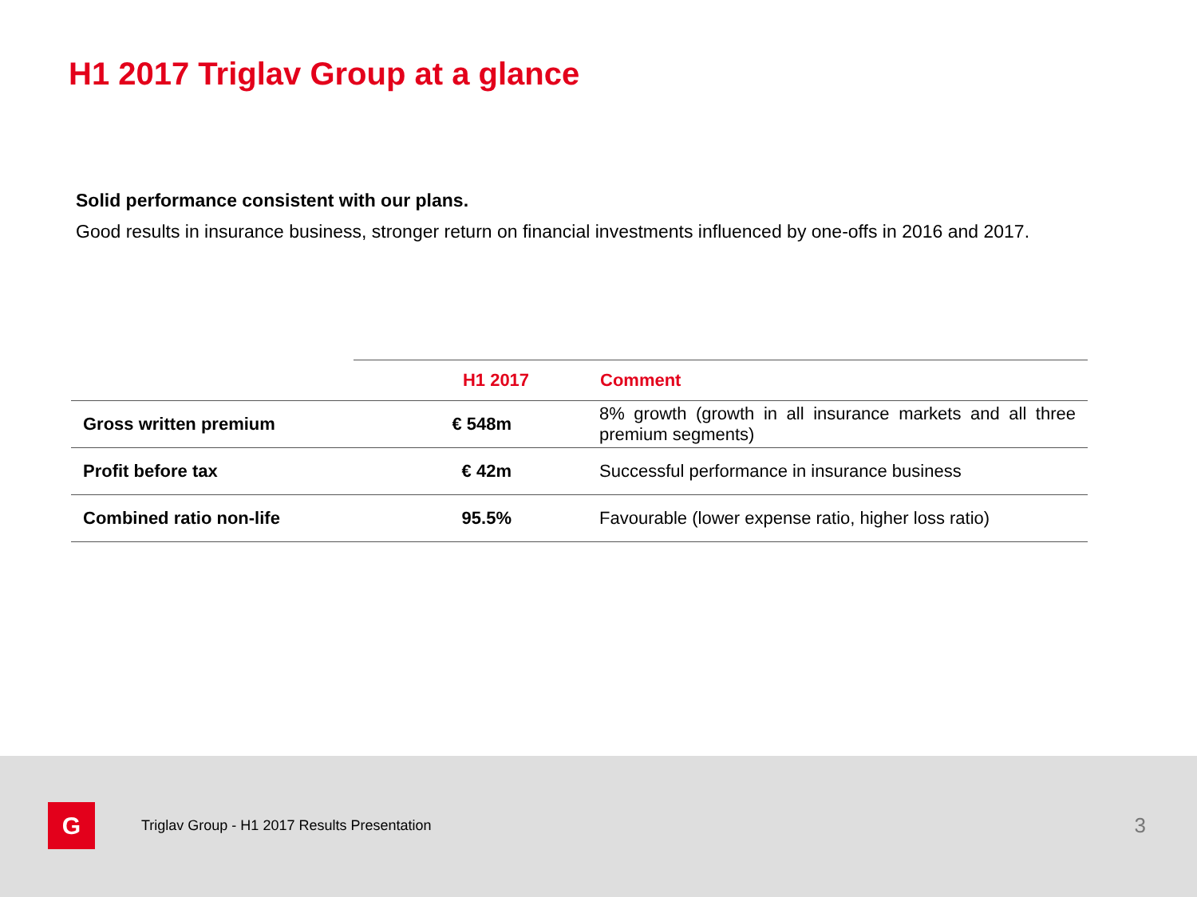H1 2017 Triglav Group at a glance
Solid performance consistent with our plans.
Good results in insurance business, stronger return on financial investments influenced by one-offs in 2016 and 2017.
| | H1 2017 | Comment |
| --- | --- | --- |
| Gross written premium | € 548m | 8% growth (growth in all insurance markets and all three premium segments) |
| Profit before tax | € 42m | Successful performance in insurance business |
| Combined ratio non-life | 95.5% | Favourable (lower expense ratio, higher loss ratio) |
G
Triglav Group - H1 2017 Results Presentation
3